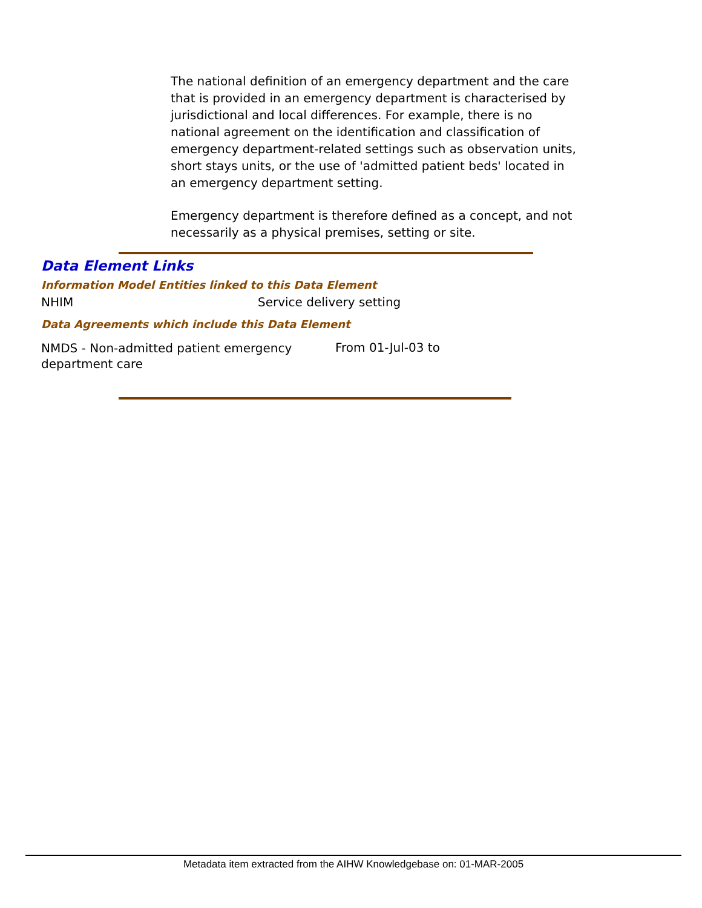The national definition of an emergency department and the care that is provided in an emergency department is characterised by jurisdictional and local differences. For example, there is no national agreement on the identification and classification of emergency department-related settings such as observation units, short stays units, or the use of 'admitted patient beds' located in an emergency department setting.
Emergency department is therefore defined as a concept, and not necessarily as a physical premises, setting or site.
Data Element Links
Information Model Entities linked to this Data Element
| NHIM | Service delivery setting |
Data Agreements which include this Data Element
| NMDS - Non-admitted patient emergency department care | From 01-Jul-03 to |
Metadata item extracted from the AIHW Knowledgebase on: 01-MAR-2005